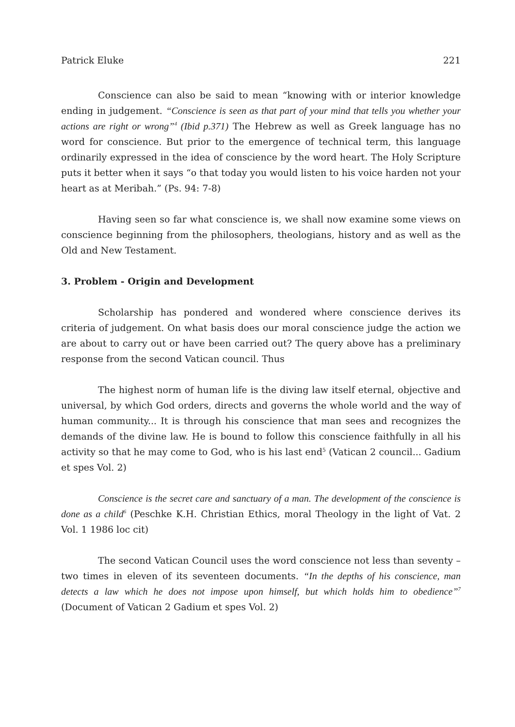Patrick Eluke 221
Conscience can also be said to mean “knowing with or interior knowledge ending in judgement. “Conscience is seen as that part of your mind that tells you whether your actions are right or wrong”<sup>4</sup> (Ibid p.371) The Hebrew as well as Greek language has no word for conscience. But prior to the emergence of technical term, this language ordinarily expressed in the idea of conscience by the word heart. The Holy Scripture puts it better when it says “o that today you would listen to his voice harden not your heart as at Meribah.” (Ps. 94: 7-8)
Having seen so far what conscience is, we shall now examine some views on conscience beginning from the philosophers, theologians, history and as well as the Old and New Testament.
3. Problem - Origin and Development
Scholarship has pondered and wondered where conscience derives its criteria of judgement. On what basis does our moral conscience judge the action we are about to carry out or have been carried out? The query above has a preliminary response from the second Vatican council. Thus
The highest norm of human life is the diving law itself eternal, objective and universal, by which God orders, directs and governs the whole world and the way of human community... It is through his conscience that man sees and recognizes the demands of the divine law. He is bound to follow this conscience faithfully in all his activity so that he may come to God, who is his last end<sup>5</sup> (Vatican 2 council... Gadium et spes Vol. 2)
Conscience is the secret care and sanctuary of a man. The development of the conscience is done as a child<sup>6</sup> (Peschke K.H. Christian Ethics, moral Theology in the light of Vat. 2 Vol. 1 1986 loc cit)
The second Vatican Council uses the word conscience not less than seventy – two times in eleven of its seventeen documents. “In the depths of his conscience, man detects a law which he does not impose upon himself, but which holds him to obedience”<sup>7</sup> (Document of Vatican 2 Gadium et spes Vol. 2)